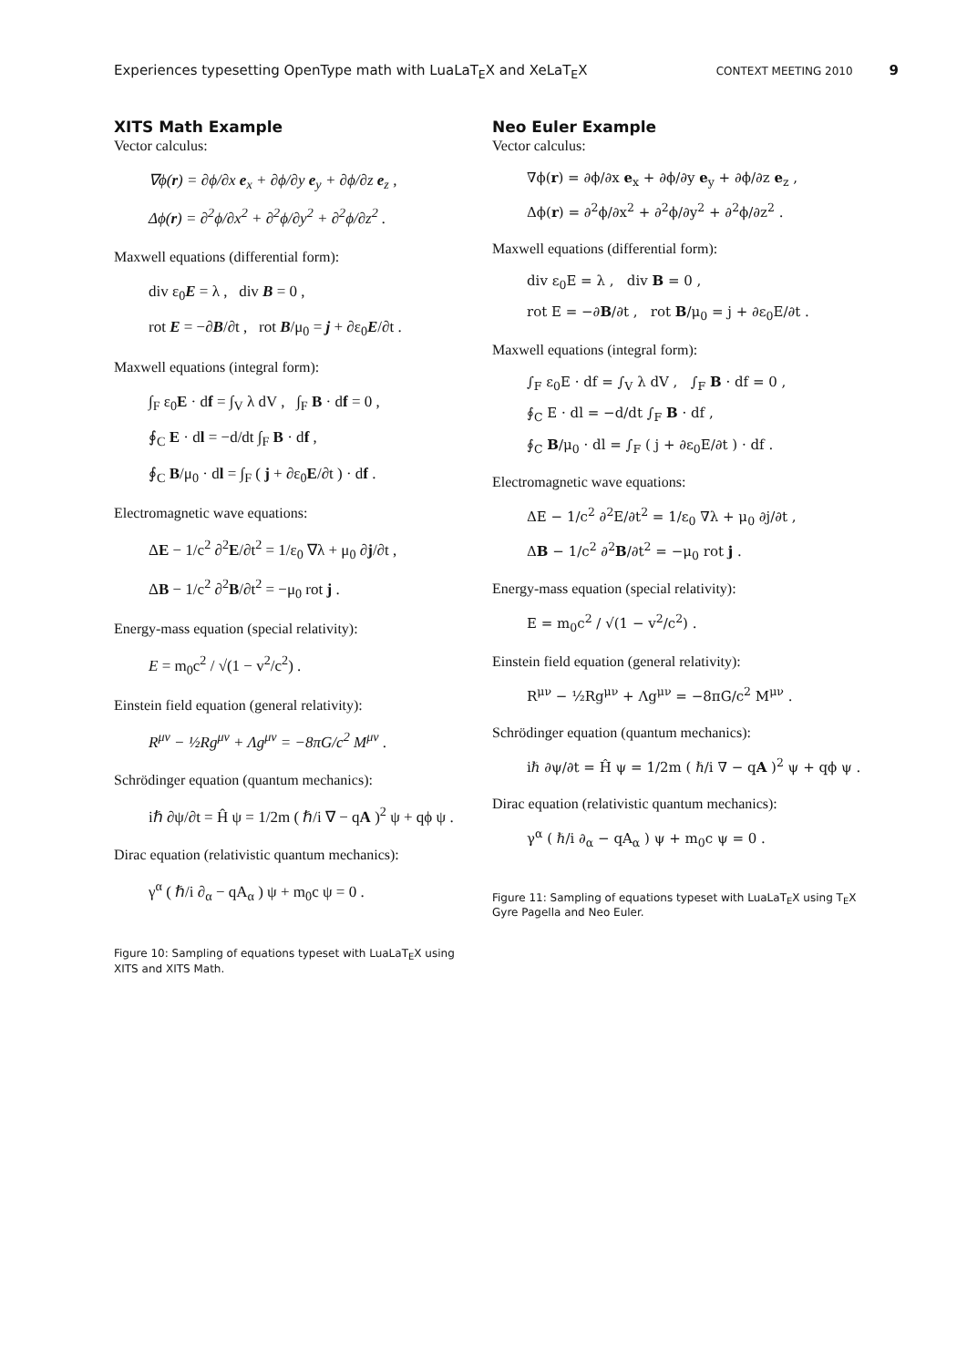Experiences typesetting OpenType math with LuaLaT<sub>E</sub>X and XeLaT<sub>E</sub>X CONTEXT MEETING 2010 9
XITS Math Example
Vector calculus:
∇ϕ(r) = ∂ϕ/∂x e<sub>x</sub> + ∂ϕ/∂y e<sub>y</sub> + ∂ϕ/∂z e<sub>z</sub> ,
Δϕ(r) = ∂<sup>2</sup>ϕ/∂x<sup>2</sup> + ∂<sup>2</sup>ϕ/∂y<sup>2</sup> + ∂<sup>2</sup>ϕ/∂z<sup>2</sup> .
Maxwell equations (differential form):
div ε<sub>0</sub>E = λ , div B = 0 ,
rot E = −∂B/∂t , rot B/μ<sub>0</sub> = j + ∂ε<sub>0</sub>E/∂t .
Maxwell equations (integral form):
∫<sub>F</sub> ε<sub>0</sub>E · df = ∫<sub>V</sub> λ dV , ∫<sub>F</sub> B · df = 0 ,
∮<sub>C</sub> E · dl = −d/dt ∫<sub>F</sub> B · df ,
∮<sub>C</sub> B/μ<sub>0</sub> · dl = ∫<sub>F</sub> ( j + ∂ε<sub>0</sub>E/∂t ) · df .
Electromagnetic wave equations:
ΔE − 1/c<sup>2</sup> ∂<sup>2</sup>E/∂t<sup>2</sup> = 1/ε<sub>0</sub> ∇λ + μ<sub>0</sub> ∂j/∂t ,
ΔB − 1/c<sup>2</sup> ∂<sup>2</sup>B/∂t<sup>2</sup> = −μ<sub>0</sub> rot j .
Energy-mass equation (special relativity):
E = m<sub>0</sub>c<sup>2</sup> / √(1 − v<sup>2</sup>/c<sup>2</sup>) .
Einstein field equation (general relativity):
R<sup>μν</sup> − ½Rg<sup>μν</sup> + Λg<sup>μν</sup> = −8πG/c<sup>2</sup> M<sup>μν</sup> .
Schrödinger equation (quantum mechanics):
iℏ ∂ψ/∂t = Ĥ ψ = 1/2m ( ℏ/i ∇ − qA )<sup>2</sup> ψ + qϕ ψ .
Dirac equation (relativistic quantum mechanics):
γ<sup>α</sup> ( ℏ/i ∂<sub>α</sub> − qA<sub>α</sub> ) ψ + m<sub>0</sub>c ψ = 0 .
Figure 10: Sampling of equations typeset with LuaLaT<sub>E</sub>X using XITS and XITS Math.
Neo Euler Example
Vector calculus:
∇ϕ(r) = ∂ϕ/∂x e<sub>x</sub> + ∂ϕ/∂y e<sub>y</sub> + ∂ϕ/∂z e<sub>z</sub> ,
Δϕ(r) = ∂<sup>2</sup>ϕ/∂x<sup>2</sup> + ∂<sup>2</sup>ϕ/∂y<sup>2</sup> + ∂<sup>2</sup>ϕ/∂z<sup>2</sup> .
Maxwell equations (differential form):
div ε<sub>0</sub>E = λ , div B = 0 ,
rot E = −∂B/∂t , rot B/μ<sub>0</sub> = j + ∂ε<sub>0</sub>E/∂t .
Maxwell equations (integral form):
∫<sub>F</sub> ε<sub>0</sub>E · df = ∫<sub>V</sub> λ dV , ∫<sub>F</sub> B · df = 0 ,
∮<sub>C</sub> E · dl = −d/dt ∫<sub>F</sub> B · df ,
∮<sub>C</sub> B/μ<sub>0</sub> · dl = ∫<sub>F</sub> ( j + ∂ε<sub>0</sub>E/∂t ) · df .
Electromagnetic wave equations:
ΔE − 1/c<sup>2</sup> ∂<sup>2</sup>E/∂t<sup>2</sup> = 1/ε<sub>0</sub> ∇λ + μ<sub>0</sub> ∂j/∂t ,
ΔB − 1/c<sup>2</sup> ∂<sup>2</sup>B/∂t<sup>2</sup> = −μ<sub>0</sub> rot j .
Energy-mass equation (special relativity):
E = m<sub>0</sub>c<sup>2</sup> / √(1 − v<sup>2</sup>/c<sup>2</sup>) .
Einstein field equation (general relativity):
R<sup>μν</sup> − ½Rg<sup>μν</sup> + Λg<sup>μν</sup> = −8πG/c<sup>2</sup> M<sup>μν</sup> .
Schrödinger equation (quantum mechanics):
iℏ ∂ψ/∂t = Ĥ ψ = 1/2m ( ℏ/i ∇ − qA )<sup>2</sup> ψ + qϕ ψ .
Dirac equation (relativistic quantum mechanics):
γ<sup>α</sup> ( ℏ/i ∂<sub>α</sub> − qA<sub>α</sub> ) ψ + m<sub>0</sub>c ψ = 0 .
Figure 11: Sampling of equations typeset with LuaLaT<sub>E</sub>X using T<sub>E</sub>X Gyre Pagella and Neo Euler.